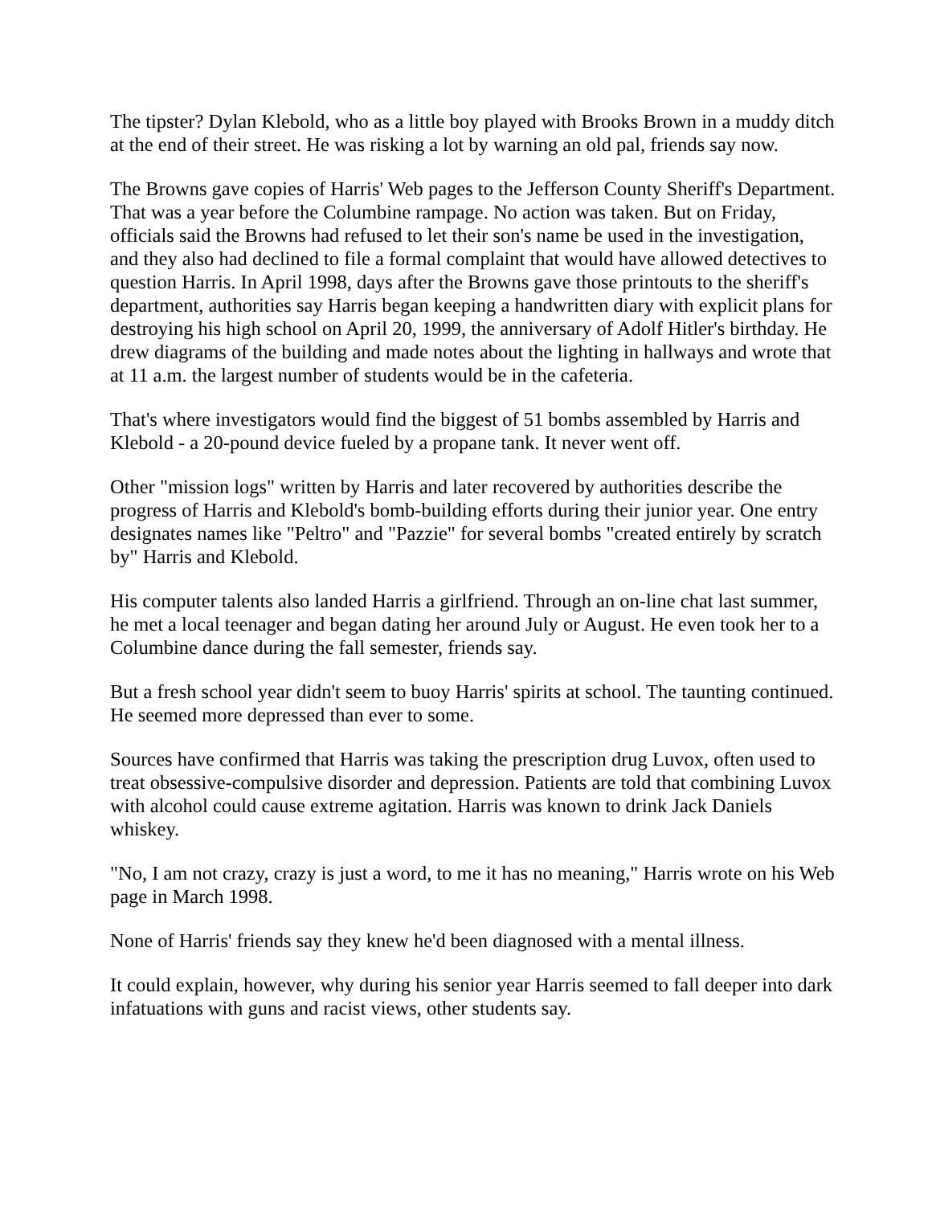The tipster? Dylan Klebold, who as a little boy played with Brooks Brown in a muddy ditch at the end of their street. He was risking a lot by warning an old pal, friends say now.
The Browns gave copies of Harris' Web pages to the Jefferson County Sheriff's Department. That was a year before the Columbine rampage. No action was taken. But on Friday, officials said the Browns had refused to let their son's name be used in the investigation, and they also had declined to file a formal complaint that would have allowed detectives to question Harris. In April 1998, days after the Browns gave those printouts to the sheriff's department, authorities say Harris began keeping a handwritten diary with explicit plans for destroying his high school on April 20, 1999, the anniversary of Adolf Hitler's birthday. He drew diagrams of the building and made notes about the lighting in hallways and wrote that at 11 a.m. the largest number of students would be in the cafeteria.
That's where investigators would find the biggest of 51 bombs assembled by Harris and Klebold - a 20-pound device fueled by a propane tank. It never went off.
Other "mission logs" written by Harris and later recovered by authorities describe the progress of Harris and Klebold's bomb-building efforts during their junior year. One entry designates names like "Peltro" and "Pazzie" for several bombs "created entirely by scratch by" Harris and Klebold.
His computer talents also landed Harris a girlfriend. Through an on-line chat last summer, he met a local teenager and began dating her around July or August. He even took her to a Columbine dance during the fall semester, friends say.
But a fresh school year didn't seem to buoy Harris' spirits at school. The taunting continued. He seemed more depressed than ever to some.
Sources have confirmed that Harris was taking the prescription drug Luvox, often used to treat obsessive-compulsive disorder and depression. Patients are told that combining Luvox with alcohol could cause extreme agitation. Harris was known to drink Jack Daniels whiskey.
"No, I am not crazy, crazy is just a word, to me it has no meaning," Harris wrote on his Web page in March 1998.
None of Harris' friends say they knew he'd been diagnosed with a mental illness.
It could explain, however, why during his senior year Harris seemed to fall deeper into dark infatuations with guns and racist views, other students say.